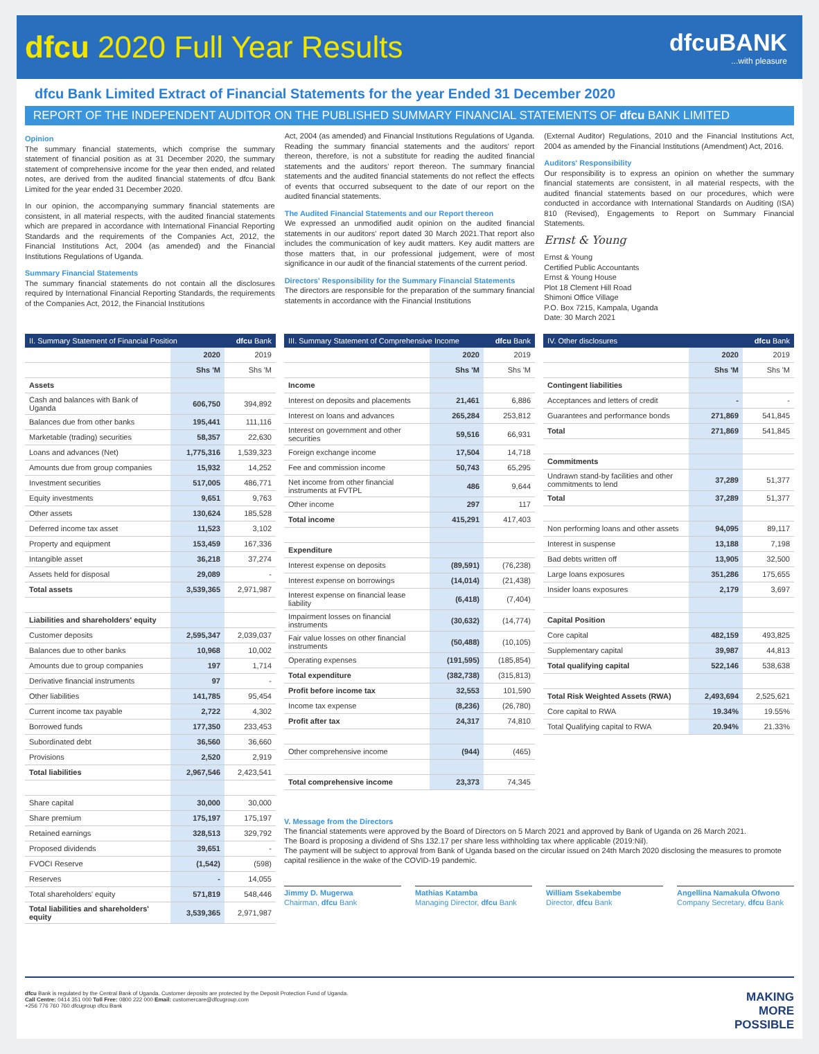dfcu 2020 Full Year Results
dfcuBANK...with pleasure
dfcu Bank Limited Extract of Financial Statements for the year Ended 31 December 2020
REPORT OF THE INDEPENDENT AUDITOR ON THE PUBLISHED SUMMARY FINANCIAL STATEMENTS OF dfcu BANK LIMITED
Opinion
The summary financial statements, which comprise the summary statement of financial position as at 31 December 2020, the summary statement of comprehensive income for the year then ended, and related notes, are derived from the audited financial statements of dfcu Bank Limited for the year ended 31 December 2020.
In our opinion, the accompanying summary financial statements are consistent, in all material respects, with the audited financial statements which are prepared in accordance with International Financial Reporting Standards and the requirements of the Companies Act, 2012, the Financial Institutions Act, 2004 (as amended) and the Financial Institutions Regulations of Uganda.
Summary Financial Statements
The summary financial statements do not contain all the disclosures required by International Financial Reporting Standards, the requirements of the Companies Act, 2012, the Financial Institutions
Act, 2004 (as amended) and Financial Institutions Regulations of Uganda. Reading the summary financial statements and the auditors' report thereon, therefore, is not a substitute for reading the audited financial statements and the auditors' report thereon. The summary financial statements and the audited financial statements do not reflect the effects of events that occurred subsequent to the date of our report on the audited financial statements.
The Audited Financial Statements and our Report thereon
We expressed an unmodified audit opinion on the audited financial statements in our auditors' report dated 30 March 2021.That report also includes the communication of key audit matters. Key audit matters are those matters that, in our professional judgement, were of most significance in our audit of the financial statements of the current period.
Directors' Responsibility for the Summary Financial Statements
The directors are responsible for the preparation of the summary financial statements in accordance with the Financial Institutions
(External Auditor) Regulations, 2010 and the Financial Institutions Act, 2004 as amended by the Financial Institutions (Amendment) Act, 2016.
Auditors' Responsibility
Our responsibility is to express an opinion on whether the summary financial statements are consistent, in all material respects, with the audited financial statements based on our procedures, which were conducted in accordance with International Standards on Auditing (ISA) 810 (Revised), Engagements to Report on Summary Financial Statements.
Ernst & Young
Ernst & Young
Certified Public Accountants
Ernst & Young House
Plot 18 Clement Hill Road
Shimoni Office Village
P.O. Box 7215, Kampala, Uganda
Date: 30 March 2021
| II. Summary Statement of Financial Position | | dfcu Bank |
| --- | --- | --- |
| | 2020 | 2019 |
| | Shs 'M | Shs 'M |
| Assets | | |
| Cash and balances with Bank of Uganda | 606,750 | 394,892 |
| Balances due from other banks | 195,441 | 111,116 |
| Marketable (trading) securities | 58,357 | 22,630 |
| Loans and advances (Net) | 1,775,316 | 1,539,323 |
| Amounts due from group companies | 15,932 | 14,252 |
| Investment securities | 517,005 | 486,771 |
| Equity investments | 9,651 | 9,763 |
| Other assets | 130,624 | 185,528 |
| Deferred income tax asset | 11,523 | 3,102 |
| Property and equipment | 153,459 | 167,336 |
| Intangible asset | 36,218 | 37,274 |
| Assets held for disposal | 29,089 | - |
| Total assets | 3,539,365 | 2,971,987 |
| Liabilities and shareholders' equity | | |
| Customer deposits | 2,595,347 | 2,039,037 |
| Balances due to other banks | 10,968 | 10,002 |
| Amounts due to group companies | 197 | 1,714 |
| Derivative financial instruments | 97 | - |
| Other liabilities | 141,785 | 95,454 |
| Current income tax payable | 2,722 | 4,302 |
| Borrowed funds | 177,350 | 233,453 |
| Subordinated debt | 36,560 | 36,660 |
| Provisions | 2,520 | 2,919 |
| Total liabilities | 2,967,546 | 2,423,541 |
| Share capital | 30,000 | 30,000 |
| Share premium | 175,197 | 175,197 |
| Retained earnings | 328,513 | 329,792 |
| Proposed dividends | 39,651 | - |
| FVOCI Reserve | (1,542) | (598) |
| Reserves | - | 14,055 |
| Total shareholders' equity | 571,819 | 548,446 |
| Total liabilities and shareholders' equity | 3,539,365 | 2,971,987 |
| III. Summary Statement of Comprehensive Income | | dfcu Bank |
| --- | --- | --- |
| | 2020 | 2019 |
| | Shs 'M | Shs 'M |
| Income | | |
| Interest on deposits and placements | 21,461 | 6,886 |
| Interest on loans and advances | 265,284 | 253,812 |
| Interest on government and other securities | 59,516 | 66,931 |
| Foreign exchange income | 17,504 | 14,718 |
| Fee and commission income | 50,743 | 65,295 |
| Net income from other financial instruments at FVTPL | 486 | 9,644 |
| Other income | 297 | 117 |
| Total income | 415,291 | 417,403 |
| Expenditure | | |
| Interest expense on deposits | (89,591) | (76,238) |
| Interest expense on borrowings | (14,014) | (21,438) |
| Interest expense on financial lease liability | (6,418) | (7,404) |
| Impairment losses on financial instruments | (30,632) | (14,774) |
| Fair value losses on other financial instruments | (50,488) | (10,105) |
| Operating expenses | (191,595) | (185,854) |
| Total expenditure | (382,738) | (315,813) |
| Profit before income tax | 32,553 | 101,590 |
| Income tax expense | (8,236) | (26,780) |
| Profit after tax | 24,317 | 74,810 |
| Other comprehensive income | (944) | (465) |
| Total comprehensive income | 23,373 | 74,345 |
| IV. Other disclosures | | dfcu Bank |
| --- | --- | --- |
| | 2020 | 2019 |
| | Shs 'M | Shs 'M |
| Contingent liabilities | | |
| Acceptances and letters of credit | - | - |
| Guarantees and performance bonds | 271,869 | 541,845 |
| Total | 271,869 | 541,845 |
| Commitments | | |
| Undrawn stand-by facilities and other commitments to lend | 37,289 | 51,377 |
| Total | 37,289 | 51,377 |
| Non performing loans and other assets | 94,095 | 89,117 |
| Interest in suspense | 13,188 | 7,198 |
| Bad debts written off | 13,905 | 32,500 |
| Large loans exposures | 351,286 | 175,655 |
| Insider loans exposures | 2,179 | 3,697 |
| Capital Position | | |
| Core capital | 482,159 | 493,825 |
| Supplementary capital | 39,987 | 44,813 |
| Total qualifying capital | 522,146 | 538,638 |
| Total Risk Weighted Assets (RWA) | 2,493,694 | 2,525,621 |
| Core capital to RWA | 19.34% | 19.55% |
| Total Qualifying capital to RWA | 20.94% | 21.33% |
V. Message from the Directors
The financial statements were approved by the Board of Directors on 5 March 2021 and approved by Bank of Uganda on 26 March 2021.
The Board is proposing a dividend of Shs 132.17 per share less withholding tax where applicable (2019:Nil).
The payment will be subject to approval from Bank of Uganda based on the circular issued on 24th March 2020 disclosing the measures to promote capital resilience in the wake of the COVID-19 pandemic.
Jimmy D. Mugerwa
Chairman, dfcu Bank
Mathias Katamba
Managing Director, dfcu Bank
William Ssekabembe
Director, dfcu Bank
Angellina Namakula Ofwono
Company Secretary, dfcu Bank
dfcu Bank is regulated by the Central Bank of Uganda. Customer deposits are protected by the Deposit Protection Fund of Uganda.
Call Centre: 0414 351 000 Toll Free: 0800 222 000 Email: customercare@dfcugroup.com
+256 776 760 760 dfcugroup dfcu Bank
MAKING
MORE
POSSIBLE